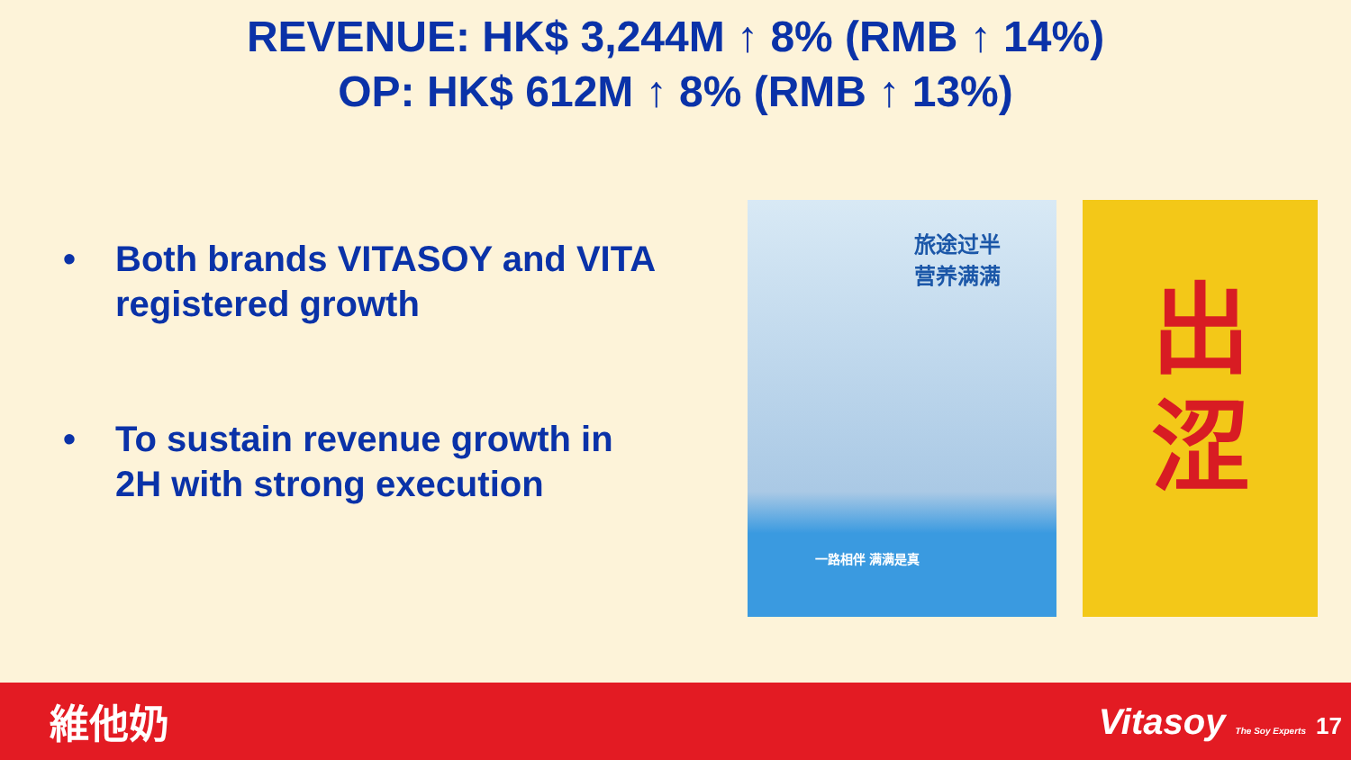REVENUE: HK$ 3,244M ↑ 8% (RMB ↑ 14%)
OP: HK$ 612M ↑ 8% (RMB ↑ 13%)
• Both brands VITASOY and VITA registered growth
• To sustain revenue growth in 2H with strong execution
旅途过半
营养满满
一路相伴 满满是真
出
涩
維他奶 Vitasoy The Soy Experts 17